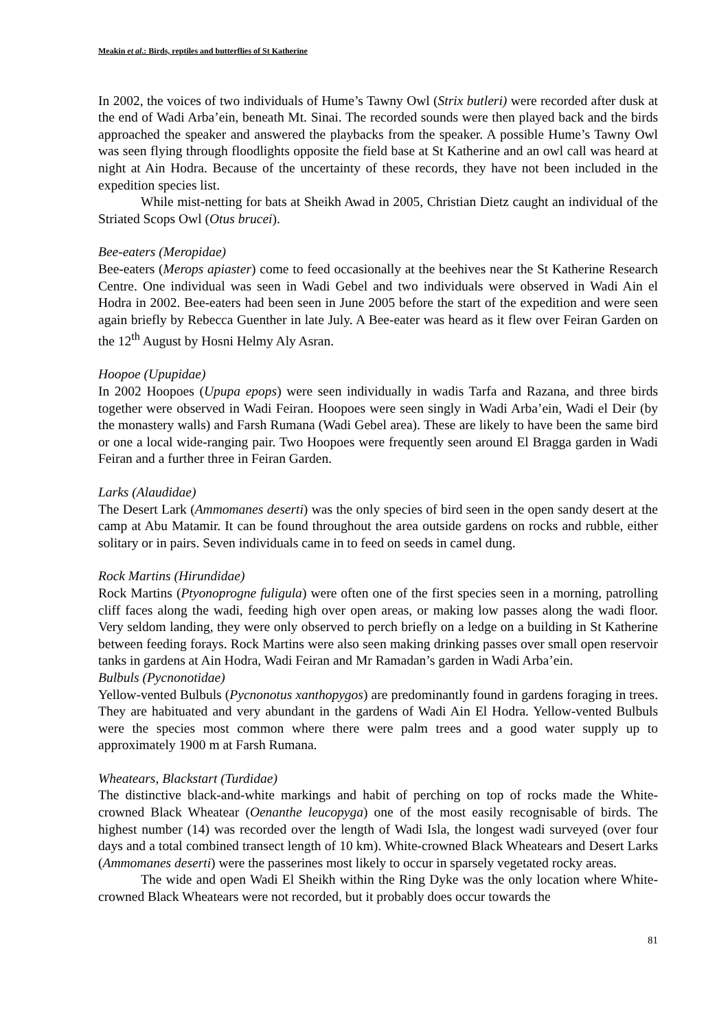Meakin et al.: Birds, reptiles and butterflies of St Katherine
In 2002, the voices of two individuals of Hume’s Tawny Owl (Strix butleri) were recorded after dusk at the end of Wadi Arba’ein, beneath Mt. Sinai. The recorded sounds were then played back and the birds approached the speaker and answered the playbacks from the speaker. A possible Hume’s Tawny Owl was seen flying through floodlights opposite the field base at St Katherine and an owl call was heard at night at Ain Hodra. Because of the uncertainty of these records, they have not been included in the expedition species list.
While mist-netting for bats at Sheikh Awad in 2005, Christian Dietz caught an individual of the Striated Scops Owl (Otus brucei).
Bee-eaters (Meropidae)
Bee-eaters (Merops apiaster) come to feed occasionally at the beehives near the St Katherine Research Centre. One individual was seen in Wadi Gebel and two individuals were observed in Wadi Ain el Hodra in 2002. Bee-eaters had been seen in June 2005 before the start of the expedition and were seen again briefly by Rebecca Guenther in late July. A Bee-eater was heard as it flew over Feiran Garden on the 12<sup>th</sup> August by Hosni Helmy Aly Asran.
Hoopoe (Upupidae)
In 2002 Hoopoes (Upupa epops) were seen individually in wadis Tarfa and Razana, and three birds together were observed in Wadi Feiran. Hoopoes were seen singly in Wadi Arba’ein, Wadi el Deir (by the monastery walls) and Farsh Rumana (Wadi Gebel area). These are likely to have been the same bird or one a local wide-ranging pair. Two Hoopoes were frequently seen around El Bragga garden in Wadi Feiran and a further three in Feiran Garden.
Larks (Alaudidae)
The Desert Lark (Ammomanes deserti) was the only species of bird seen in the open sandy desert at the camp at Abu Matamir. It can be found throughout the area outside gardens on rocks and rubble, either solitary or in pairs. Seven individuals came in to feed on seeds in camel dung.
Rock Martins (Hirundidae)
Rock Martins (Ptyonoprogne fuligula) were often one of the first species seen in a morning, patrolling cliff faces along the wadi, feeding high over open areas, or making low passes along the wadi floor. Very seldom landing, they were only observed to perch briefly on a ledge on a building in St Katherine between feeding forays. Rock Martins were also seen making drinking passes over small open reservoir tanks in gardens at Ain Hodra, Wadi Feiran and Mr Ramadan’s garden in Wadi Arba’ein.
Bulbuls (Pycnonotidae)
Yellow-vented Bulbuls (Pycnonotus xanthopygos) are predominantly found in gardens foraging in trees. They are habituated and very abundant in the gardens of Wadi Ain El Hodra. Yellow-vented Bulbuls were the species most common where there were palm trees and a good water supply up to approximately 1900 m at Farsh Rumana.
Wheatears, Blackstart (Turdidae)
The distinctive black-and-white markings and habit of perching on top of rocks made the White-crowned Black Wheatear (Oenanthe leucopyga) one of the most easily recognisable of birds. The highest number (14) was recorded over the length of Wadi Isla, the longest wadi surveyed (over four days and a total combined transect length of 10 km). White-crowned Black Wheatears and Desert Larks (Ammomanes deserti) were the passerines most likely to occur in sparsely vegetated rocky areas.
The wide and open Wadi El Sheikh within the Ring Dyke was the only location where White-crowned Black Wheatears were not recorded, but it probably does occur towards the
81